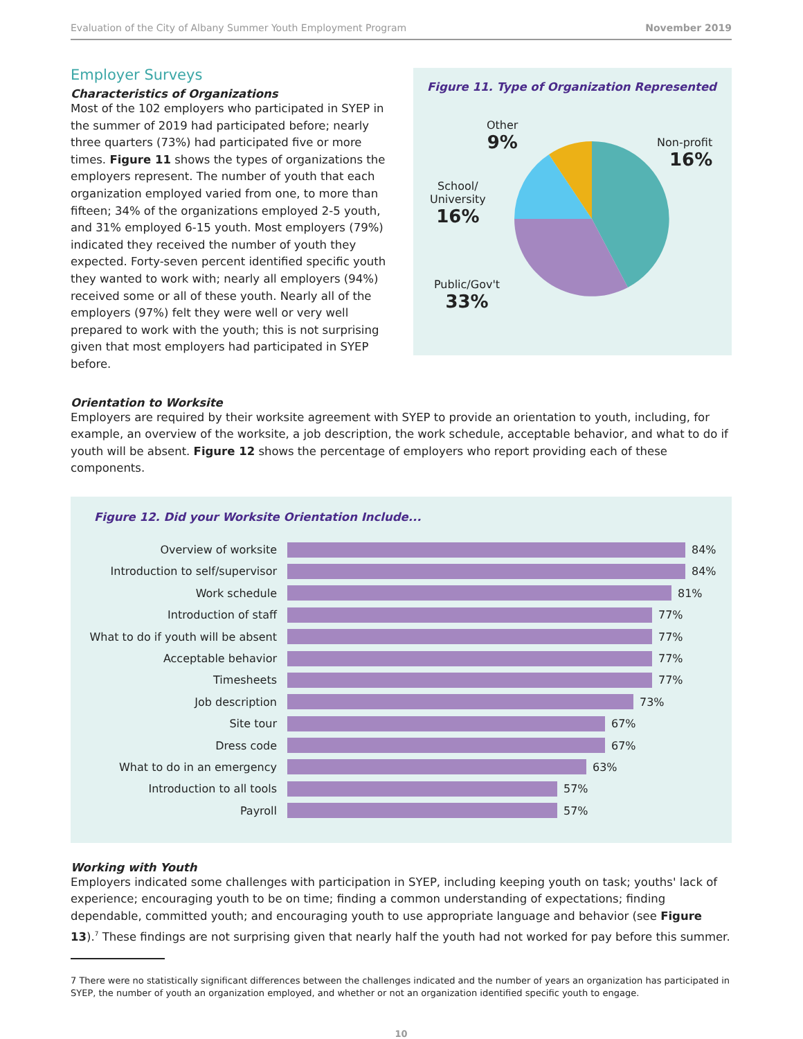Evaluation of the City of Albany Summer Youth Employment Program November 2019
Employer Surveys
Characteristics of Organizations
Most of the 102 employers who participated in SYEP in the summer of 2019 had participated before; nearly three quarters (73%) had participated five or more times. Figure 11 shows the types of organizations the employers represent. The number of youth that each organization employed varied from one, to more than fifteen; 34% of the organizations employed 2-5 youth, and 31% employed 6-15 youth. Most employers (79%) indicated they received the number of youth they expected. Forty-seven percent identified specific youth they wanted to work with; nearly all employers (94%) received some or all of these youth. Nearly all of the employers (97%) felt they were well or very well prepared to work with the youth; this is not surprising given that most employers had participated in SYEP before.
Figure 11. Type of Organization Represented
Other
9%
Non-profit
16%
School/
University
16%
Public/Gov't
33%
Orientation to Worksite
Employers are required by their worksite agreement with SYEP to provide an orientation to youth, including, for example, an overview of the worksite, a job description, the work schedule, acceptable behavior, and what to do if youth will be absent. Figure 12 shows the percentage of employers who report providing each of these components.
Figure 12. Did your Worksite Orientation Include...
Overview of worksite 84%
Introduction to self/supervisor 84%
Work schedule 81%
Introduction of staff 77%
What to do if youth will be absent
77%
Acceptable behavior 77%
Timesheets 77%
Job description 73%
Site tour 67%
Dress code 67%
What to do in an emergency 63%
Introduction to all tools 57%
Payroll 57%
Working with Youth
Employers indicated some challenges with participation in SYEP, including keeping youth on task; youths' lack of experience; encouraging youth to be on time; finding a common understanding of expectations; finding dependable, committed youth; and encouraging youth to use appropriate language and behavior (see Figure 13).<sup>7</sup> These findings are not surprising given that nearly half the youth had not worked for pay before this summer.
7 There were no statistically significant differences between the challenges indicated and the number of years an organization has participated in SYEP, the number of youth an organization employed, and whether or not an organization identified specific youth to engage.
10